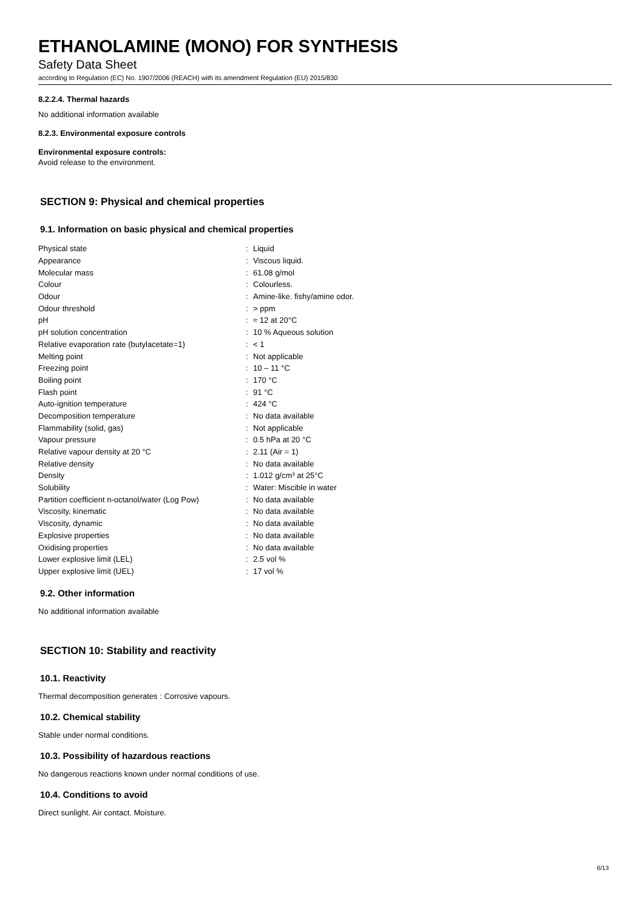ETHANOLAMINE (MONO) FOR SYNTHESIS
Safety Data Sheet
according to Regulation (EC) No. 1907/2006 (REACH) with its amendment Regulation (EU) 2015/830
8.2.2.4. Thermal hazards
No additional information available
8.2.3. Environmental exposure controls
Environmental exposure controls:
Avoid release to the environment.
SECTION 9: Physical and chemical properties
9.1. Information on basic physical and chemical properties
| Physical state | : | Liquid |
| Appearance | : | Viscous liquid. |
| Molecular mass | : | 61.08 g/mol |
| Colour | : | Colourless. |
| Odour | : | Amine-like. fishy/amine odor. |
| Odour threshold | : | > ppm |
| pH | : | ≈ 12 at 20°C |
| pH solution concentration | : | 10 % Aqueous solution |
| Relative evaporation rate (butylacetate=1) | : | < 1 |
| Melting point | : | Not applicable |
| Freezing point | : | 10 – 11 °C |
| Boiling point | : | 170 °C |
| Flash point | : | 91 °C |
| Auto-ignition temperature | : | 424 °C |
| Decomposition temperature | : | No data available |
| Flammability (solid, gas) | : | Not applicable |
| Vapour pressure | : | 0.5 hPa at 20 °C |
| Relative vapour density at 20 °C | : | 2.11 (Air = 1) |
| Relative density | : | No data available |
| Density | : | 1.012 g/cm³ at 25°C |
| Solubility | : | Water: Miscible in water |
| Partition coefficient n-octanol/water (Log Pow) | : | No data available |
| Viscosity, kinematic | : | No data available |
| Viscosity, dynamic | : | No data available |
| Explosive properties | : | No data available |
| Oxidising properties | : | No data available |
| Lower explosive limit (LEL) | : | 2.5 vol % |
| Upper explosive limit (UEL) | : | 17 vol % |
9.2. Other information
No additional information available
SECTION 10: Stability and reactivity
10.1. Reactivity
Thermal decomposition generates : Corrosive vapours.
10.2. Chemical stability
Stable under normal conditions.
10.3. Possibility of hazardous reactions
No dangerous reactions known under normal conditions of use.
10.4. Conditions to avoid
Direct sunlight. Air contact. Moisture.
6/13